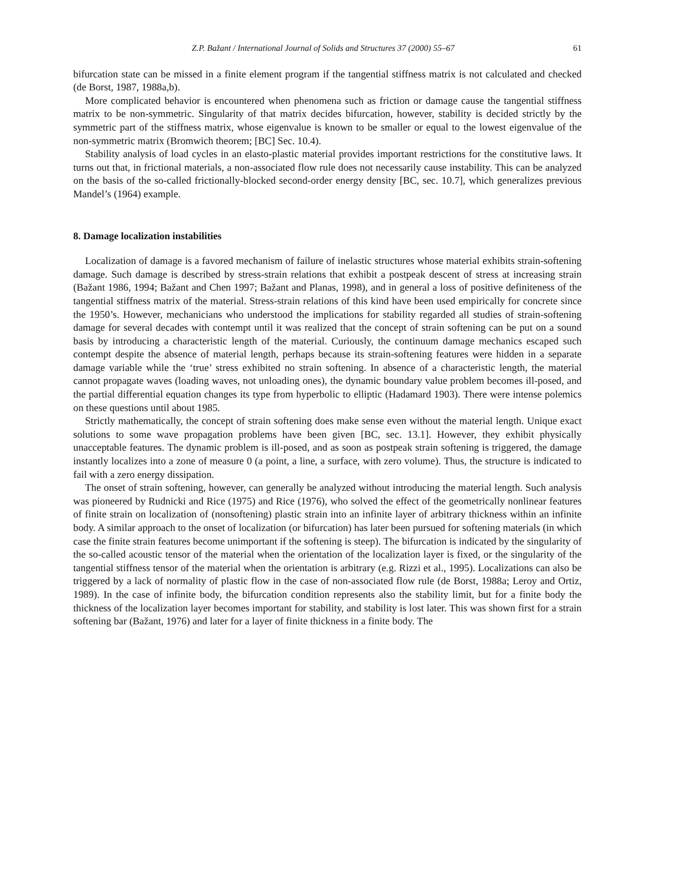Z.P. Bažant / International Journal of Solids and Structures 37 (2000) 55–67 61
bifurcation state can be missed in a finite element program if the tangential stiffness matrix is not calculated and checked (de Borst, 1987, 1988a,b).
More complicated behavior is encountered when phenomena such as friction or damage cause the tangential stiffness matrix to be non-symmetric. Singularity of that matrix decides bifurcation, however, stability is decided strictly by the symmetric part of the stiffness matrix, whose eigenvalue is known to be smaller or equal to the lowest eigenvalue of the non-symmetric matrix (Bromwich theorem; [BC] Sec. 10.4).
Stability analysis of load cycles in an elasto-plastic material provides important restrictions for the constitutive laws. It turns out that, in frictional materials, a non-associated flow rule does not necessarily cause instability. This can be analyzed on the basis of the so-called frictionally-blocked second-order energy density [BC, sec. 10.7], which generalizes previous Mandel’s (1964) example.
8. Damage localization instabilities
Localization of damage is a favored mechanism of failure of inelastic structures whose material exhibits strain-softening damage. Such damage is described by stress-strain relations that exhibit a postpeak descent of stress at increasing strain (Bažant 1986, 1994; Bažant and Chen 1997; Bažant and Planas, 1998), and in general a loss of positive definiteness of the tangential stiffness matrix of the material. Stress-strain relations of this kind have been used empirically for concrete since the 1950’s. However, mechanicians who understood the implications for stability regarded all studies of strain-softening damage for several decades with contempt until it was realized that the concept of strain softening can be put on a sound basis by introducing a characteristic length of the material. Curiously, the continuum damage mechanics escaped such contempt despite the absence of material length, perhaps because its strain-softening features were hidden in a separate damage variable while the ‘true’ stress exhibited no strain softening. In absence of a characteristic length, the material cannot propagate waves (loading waves, not unloading ones), the dynamic boundary value problem becomes ill-posed, and the partial differential equation changes its type from hyperbolic to elliptic (Hadamard 1903). There were intense polemics on these questions until about 1985.
Strictly mathematically, the concept of strain softening does make sense even without the material length. Unique exact solutions to some wave propagation problems have been given [BC, sec. 13.1]. However, they exhibit physically unacceptable features. The dynamic problem is ill-posed, and as soon as postpeak strain softening is triggered, the damage instantly localizes into a zone of measure 0 (a point, a line, a surface, with zero volume). Thus, the structure is indicated to fail with a zero energy dissipation.
The onset of strain softening, however, can generally be analyzed without introducing the material length. Such analysis was pioneered by Rudnicki and Rice (1975) and Rice (1976), who solved the effect of the geometrically nonlinear features of finite strain on localization of (nonsoftening) plastic strain into an infinite layer of arbitrary thickness within an infinite body. A similar approach to the onset of localization (or bifurcation) has later been pursued for softening materials (in which case the finite strain features become unimportant if the softening is steep). The bifurcation is indicated by the singularity of the so-called acoustic tensor of the material when the orientation of the localization layer is fixed, or the singularity of the tangential stiffness tensor of the material when the orientation is arbitrary (e.g. Rizzi et al., 1995). Localizations can also be triggered by a lack of normality of plastic flow in the case of non-associated flow rule (de Borst, 1988a; Leroy and Ortiz, 1989). In the case of infinite body, the bifurcation condition represents also the stability limit, but for a finite body the thickness of the localization layer becomes important for stability, and stability is lost later. This was shown first for a strain softening bar (Bažant, 1976) and later for a layer of finite thickness in a finite body. The